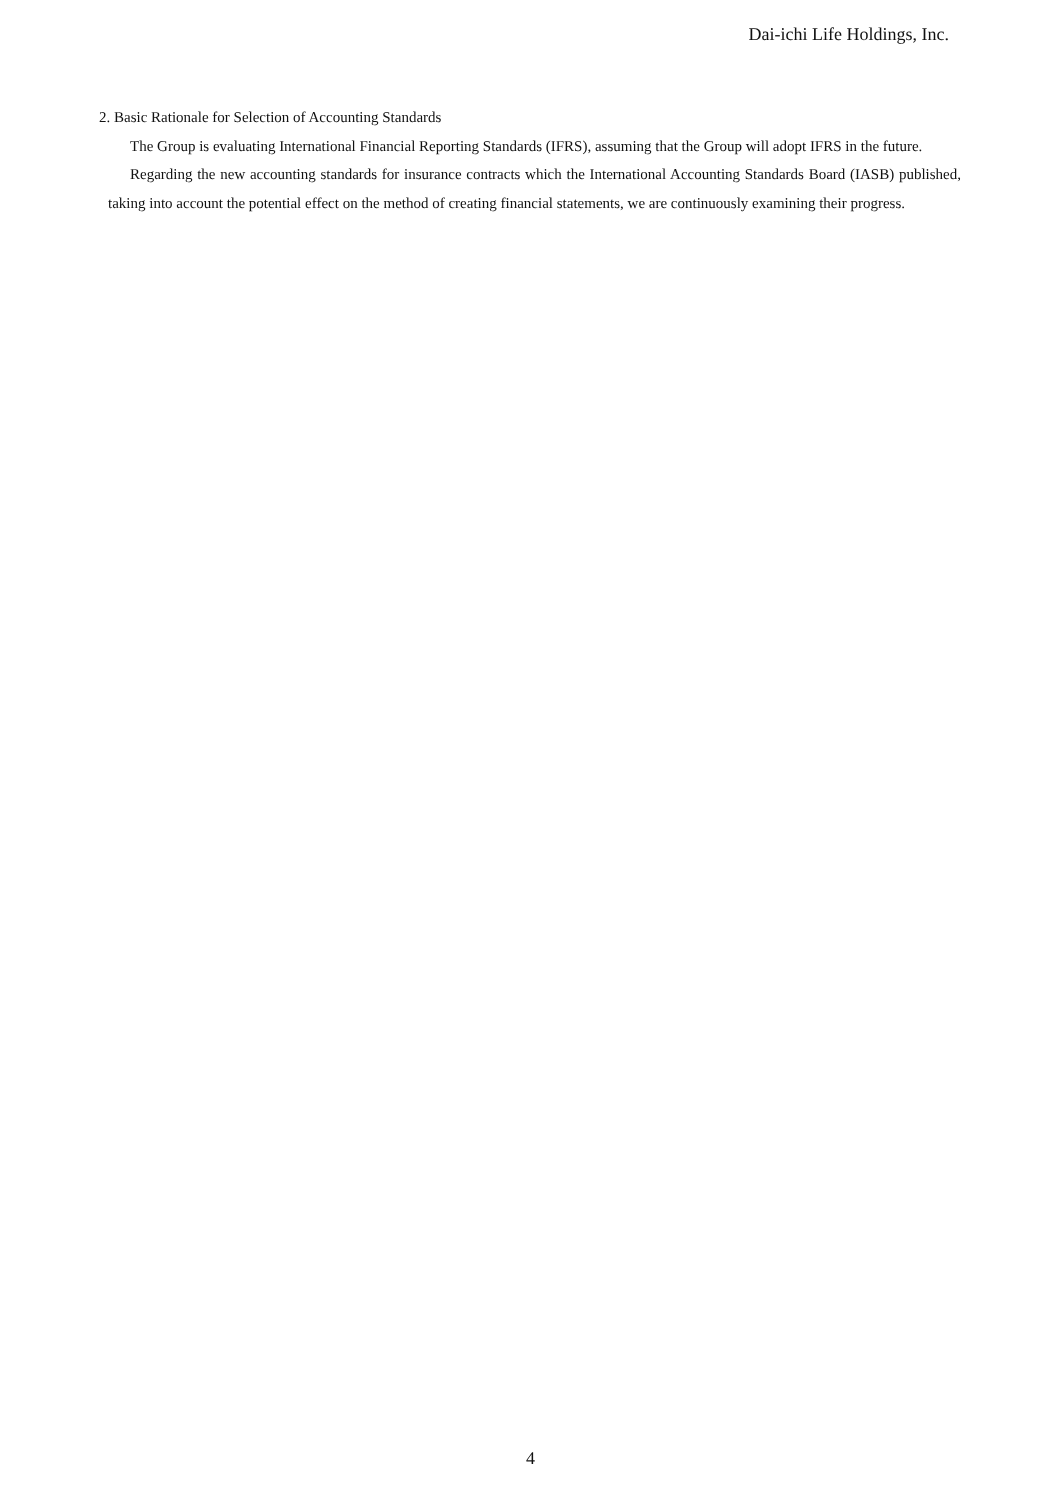Dai-ichi Life Holdings, Inc.
2. Basic Rationale for Selection of Accounting Standards
The Group is evaluating International Financial Reporting Standards (IFRS), assuming that the Group will adopt IFRS in the future.
Regarding the new accounting standards for insurance contracts which the International Accounting Standards Board (IASB) published, taking into account the potential effect on the method of creating financial statements, we are continuously examining their progress.
4